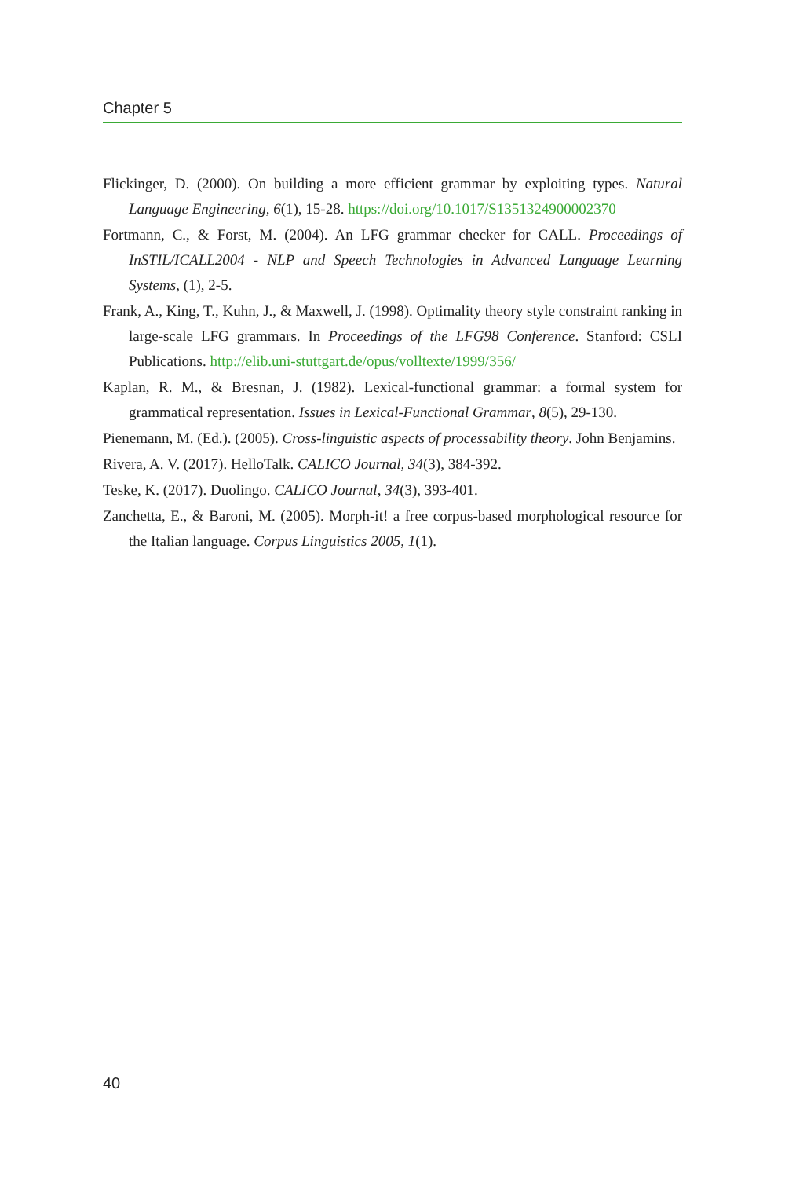Chapter 5
Flickinger, D. (2000). On building a more efficient grammar by exploiting types. Natural Language Engineering, 6(1), 15-28. https://doi.org/10.1017/S1351324900002370
Fortmann, C., & Forst, M. (2004). An LFG grammar checker for CALL. Proceedings of InSTIL/ICALL2004 - NLP and Speech Technologies in Advanced Language Learning Systems, (1), 2-5.
Frank, A., King, T., Kuhn, J., & Maxwell, J. (1998). Optimality theory style constraint ranking in large-scale LFG grammars. In Proceedings of the LFG98 Conference. Stanford: CSLI Publications. http://elib.uni-stuttgart.de/opus/volltexte/1999/356/
Kaplan, R. M., & Bresnan, J. (1982). Lexical-functional grammar: a formal system for grammatical representation. Issues in Lexical-Functional Grammar, 8(5), 29-130.
Pienemann, M. (Ed.). (2005). Cross-linguistic aspects of processability theory. John Benjamins.
Rivera, A. V. (2017). HelloTalk. CALICO Journal, 34(3), 384-392.
Teske, K. (2017). Duolingo. CALICO Journal, 34(3), 393-401.
Zanchetta, E., & Baroni, M. (2005). Morph-it! a free corpus-based morphological resource for the Italian language. Corpus Linguistics 2005, 1(1).
40